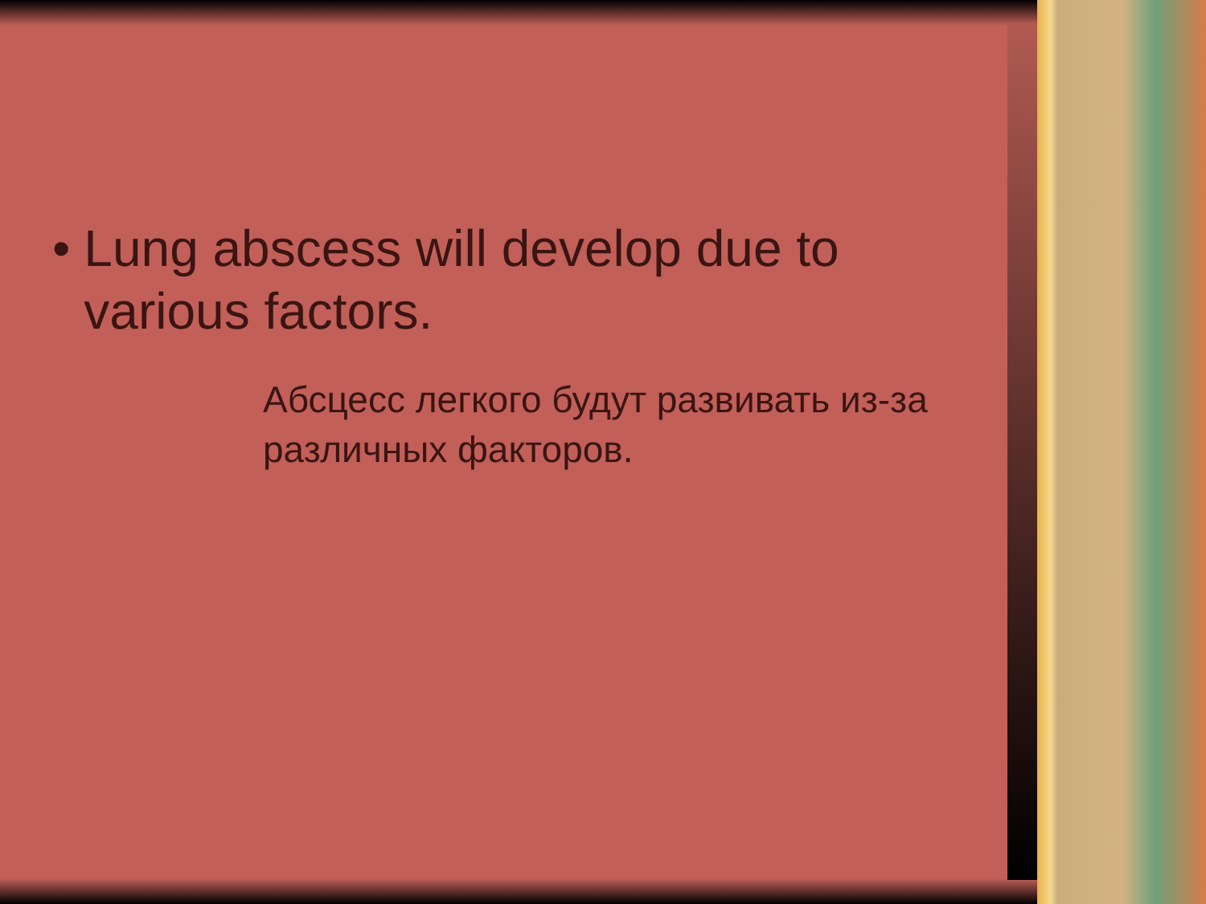• Lung abscess will develop due to various factors.
Абсцесс легкого будут развивать из-за различных факторов.